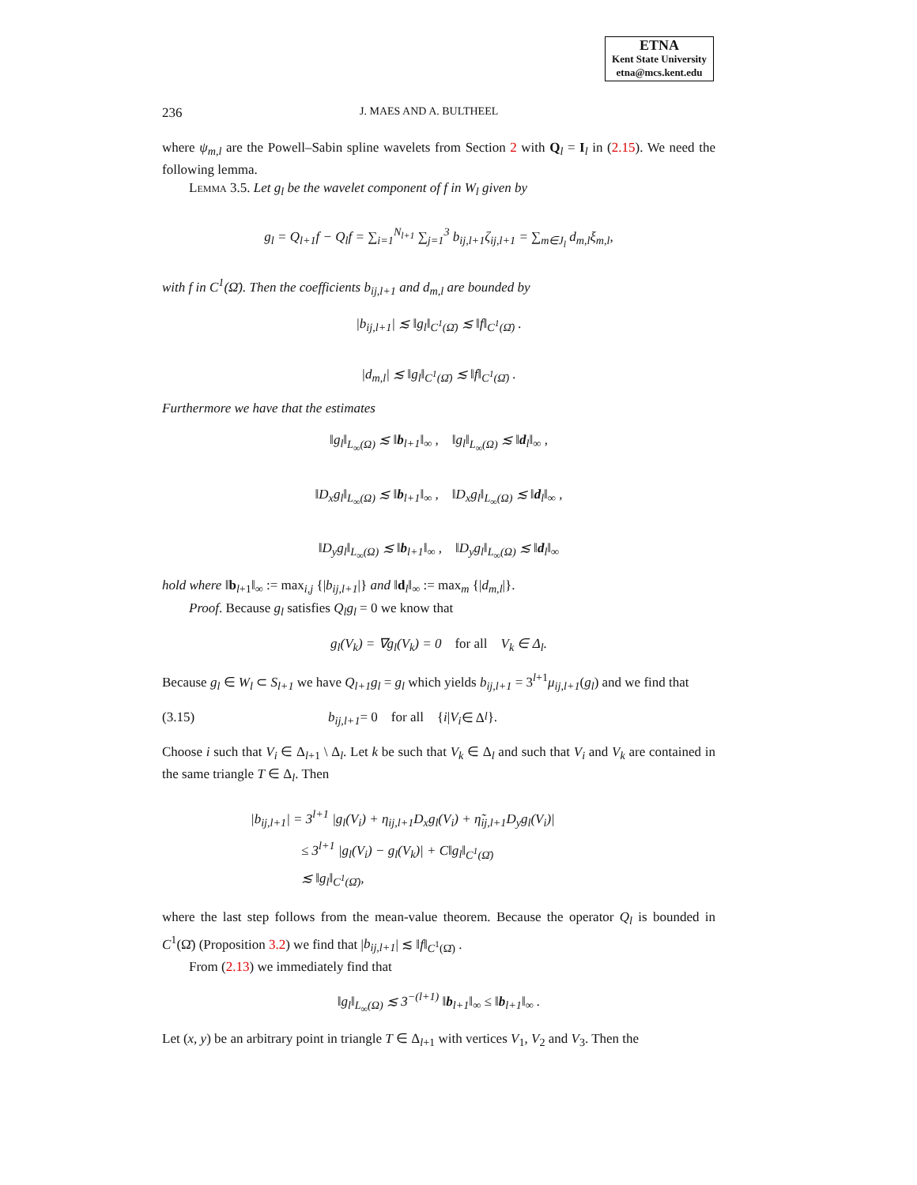ETNA
Kent State University
etna@mcs.kent.edu
236 J. MAES AND A. BULTHEEL
where ψ<sub>m,l</sub> are the Powell–Sabin spline wavelets from Section 2 with Q<sub>l</sub> = I<sub>l</sub> in (2.15). We need the following lemma.
Lemma 3.5. Let g<sub>l</sub> be the wavelet component of f in W<sub>l</sub> given by
g<sub>l</sub> = Q<sub>l+1</sub>f − Q<sub>l</sub>f = ∑<sub>i=1</sub><sup>N<sub>l+1</sub></sup> ∑<sub>j=1</sub><sup>3</sup> b<sub>ij,l+1</sub>ζ<sub>ij,l+1</sub> = ∑<sub>m∈J<sub>l</sub></sub> d<sub>m,l</sub>ξ<sub>m,l</sub>,
with f in C<sup>1</sup>(Ω̄). Then the coefficients b<sub>ij,l+1</sub> and d<sub>m,l</sub> are bounded by
|b<sub>ij,l+1</sub>| ≲ ‖g<sub>l</sub>‖<sub>C<sup>1</sup>(Ω̄)</sub> ≲ ‖f‖<sub>C<sup>1</sup>(Ω̄)</sub> .
|d<sub>m,l</sub>| ≲ ‖g<sub>l</sub>‖<sub>C<sup>1</sup>(Ω̄)</sub> ≲ ‖f‖<sub>C<sup>1</sup>(Ω̄)</sub> .
Furthermore we have that the estimates
‖g<sub>l</sub>‖<sub>L<sub>∞</sub>(Ω)</sub> ≲ ‖b<sub>l+1</sub>‖<sub>∞</sub> , ‖g<sub>l</sub>‖<sub>L<sub>∞</sub>(Ω)</sub> ≲ ‖d<sub>l</sub>‖<sub>∞</sub> ,
‖D<sub>x</sub>g<sub>l</sub>‖<sub>L<sub>∞</sub>(Ω)</sub> ≲ ‖b<sub>l+1</sub>‖<sub>∞</sub> , ‖D<sub>x</sub>g<sub>l</sub>‖<sub>L<sub>∞</sub>(Ω)</sub> ≲ ‖d<sub>l</sub>‖<sub>∞</sub> ,
‖D<sub>y</sub>g<sub>l</sub>‖<sub>L<sub>∞</sub>(Ω)</sub> ≲ ‖b<sub>l+1</sub>‖<sub>∞</sub> , ‖D<sub>y</sub>g<sub>l</sub>‖<sub>L<sub>∞</sub>(Ω)</sub> ≲ ‖d<sub>l</sub>‖<sub>∞</sub>
hold where ‖b<sub>l+1</sub>‖<sub>∞</sub> := max<sub>i,j</sub> {|b<sub>ij,l+1</sub>|} and ‖d<sub>l</sub>‖<sub>∞</sub> := max<sub>m</sub> {|d<sub>m,l</sub>|}.
Proof. Because g<sub>l</sub> satisfies Q<sub>l</sub>g<sub>l</sub> = 0 we know that
g<sub>l</sub>(V<sub>k</sub>) = ∇g<sub>l</sub>(V<sub>k</sub>) = 0 for all V<sub>k</sub> ∈ Δ<sub>l</sub>.
Because g<sub>l</sub> ∈ W<sub>l</sub> ⊂ S<sub>l+1</sub> we have Q<sub>l+1</sub>g<sub>l</sub> = g<sub>l</sub> which yields b<sub>ij,l+1</sub> = 3<sup>l+1</sup>μ<sub>ij,l+1</sub>(g<sub>l</sub>) and we find that
(3.15) b<sub>ij,l+1</sub> = 0 for all { i | V<sub>i</sub> ∈ Δ<sub>l</sub> }.
Choose i such that V<sub>i</sub> ∈ Δ<sub>l+1</sub> \ Δ<sub>l</sub>. Let k be such that V<sub>k</sub> ∈ Δ<sub>l</sub> and such that V<sub>i</sub> and V<sub>k</sub> are contained in the same triangle T ∈ Δ<sub>l</sub>. Then
|b<sub>ij,l+1</sub>| = 3<sup>l+1</sup> |g<sub>l</sub>(V<sub>i</sub>) + η<sub>ij,l+1</sub>D<sub>x</sub>g<sub>l</sub>(V<sub>i</sub>) + η̃<sub>ij,l+1</sub>D<sub>y</sub>g<sub>l</sub>(V<sub>i</sub>)|
≤ 3<sup>l+1</sup> |g<sub>l</sub>(V<sub>i</sub>) − g<sub>l</sub>(V<sub>k</sub>)| + C‖g<sub>l</sub>‖<sub>C<sup>1</sup>(Ω̄)</sub>
≲ ‖g<sub>l</sub>‖<sub>C<sup>1</sup>(Ω̄)</sub>,
where the last step follows from the mean-value theorem. Because the operator Q<sub>l</sub> is bounded in C<sup>1</sup>(Ω̄) (Proposition 3.2) we find that |b<sub>ij,l+1</sub>| ≲ ‖f‖<sub>C<sup>1</sup>(Ω̄)</sub> .
From (2.13) we immediately find that
‖g<sub>l</sub>‖<sub>L<sub>∞</sub>(Ω)</sub> ≲ 3<sup>−(l+1)</sup> ‖b<sub>l+1</sub>‖<sub>∞</sub> ≤ ‖b<sub>l+1</sub>‖<sub>∞</sub> .
Let (x, y) be an arbitrary point in triangle T ∈ Δ<sub>l+1</sub> with vertices V<sub>1</sub>, V<sub>2</sub> and V<sub>3</sub>. Then the